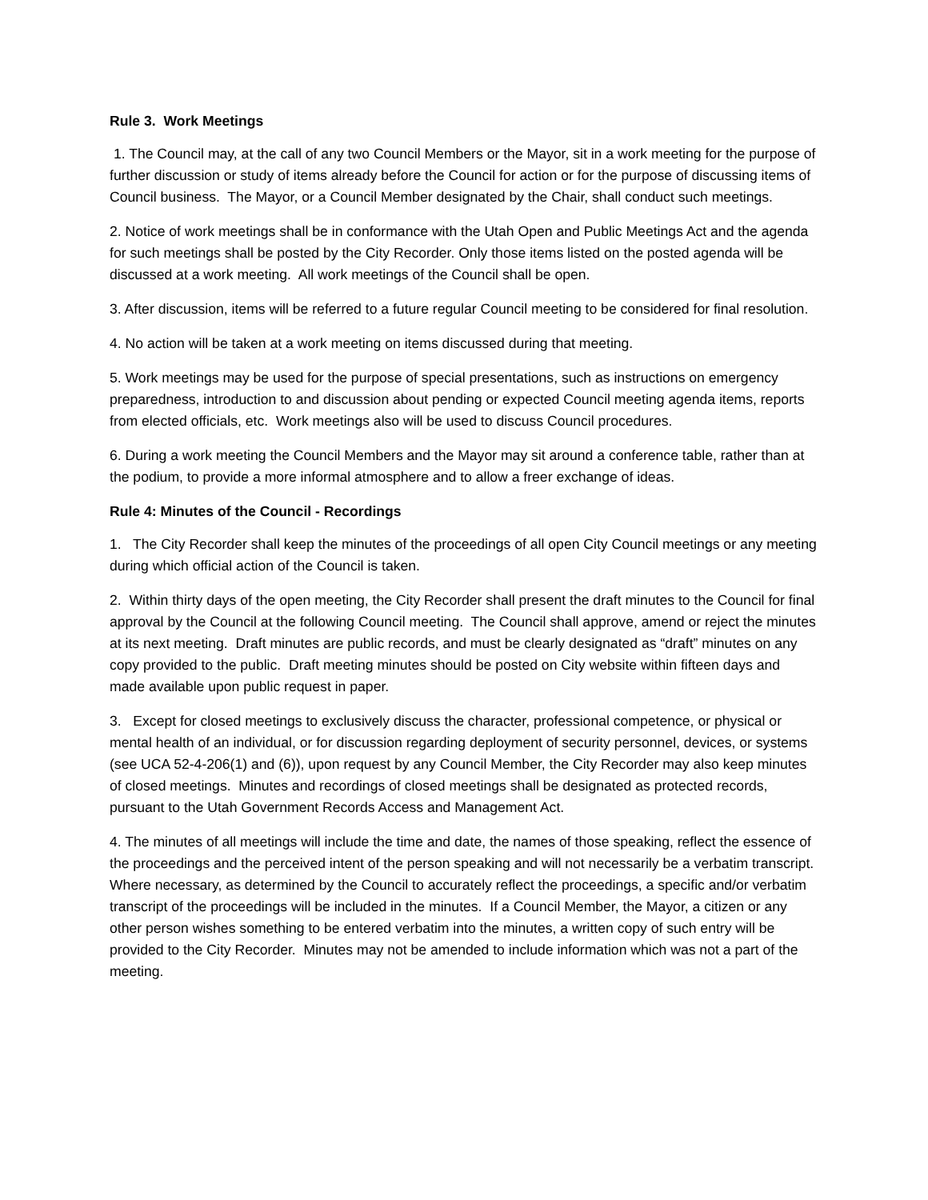Rule 3. Work Meetings
1. The Council may, at the call of any two Council Members or the Mayor, sit in a work meeting for the purpose of further discussion or study of items already before the Council for action or for the purpose of discussing items of Council business. The Mayor, or a Council Member designated by the Chair, shall conduct such meetings.
2. Notice of work meetings shall be in conformance with the Utah Open and Public Meetings Act and the agenda for such meetings shall be posted by the City Recorder. Only those items listed on the posted agenda will be discussed at a work meeting. All work meetings of the Council shall be open.
3. After discussion, items will be referred to a future regular Council meeting to be considered for final resolution.
4. No action will be taken at a work meeting on items discussed during that meeting.
5. Work meetings may be used for the purpose of special presentations, such as instructions on emergency preparedness, introduction to and discussion about pending or expected Council meeting agenda items, reports from elected officials, etc. Work meetings also will be used to discuss Council procedures.
6. During a work meeting the Council Members and the Mayor may sit around a conference table, rather than at the podium, to provide a more informal atmosphere and to allow a freer exchange of ideas.
Rule 4: Minutes of the Council - Recordings
1. The City Recorder shall keep the minutes of the proceedings of all open City Council meetings or any meeting during which official action of the Council is taken.
2. Within thirty days of the open meeting, the City Recorder shall present the draft minutes to the Council for final approval by the Council at the following Council meeting. The Council shall approve, amend or reject the minutes at its next meeting. Draft minutes are public records, and must be clearly designated as “draft” minutes on any copy provided to the public. Draft meeting minutes should be posted on City website within fifteen days and made available upon public request in paper.
3. Except for closed meetings to exclusively discuss the character, professional competence, or physical or mental health of an individual, or for discussion regarding deployment of security personnel, devices, or systems (see UCA 52-4-206(1) and (6)), upon request by any Council Member, the City Recorder may also keep minutes of closed meetings. Minutes and recordings of closed meetings shall be designated as protected records, pursuant to the Utah Government Records Access and Management Act.
4. The minutes of all meetings will include the time and date, the names of those speaking, reflect the essence of the proceedings and the perceived intent of the person speaking and will not necessarily be a verbatim transcript. Where necessary, as determined by the Council to accurately reflect the proceedings, a specific and/or verbatim transcript of the proceedings will be included in the minutes. If a Council Member, the Mayor, a citizen or any other person wishes something to be entered verbatim into the minutes, a written copy of such entry will be provided to the City Recorder. Minutes may not be amended to include information which was not a part of the meeting.